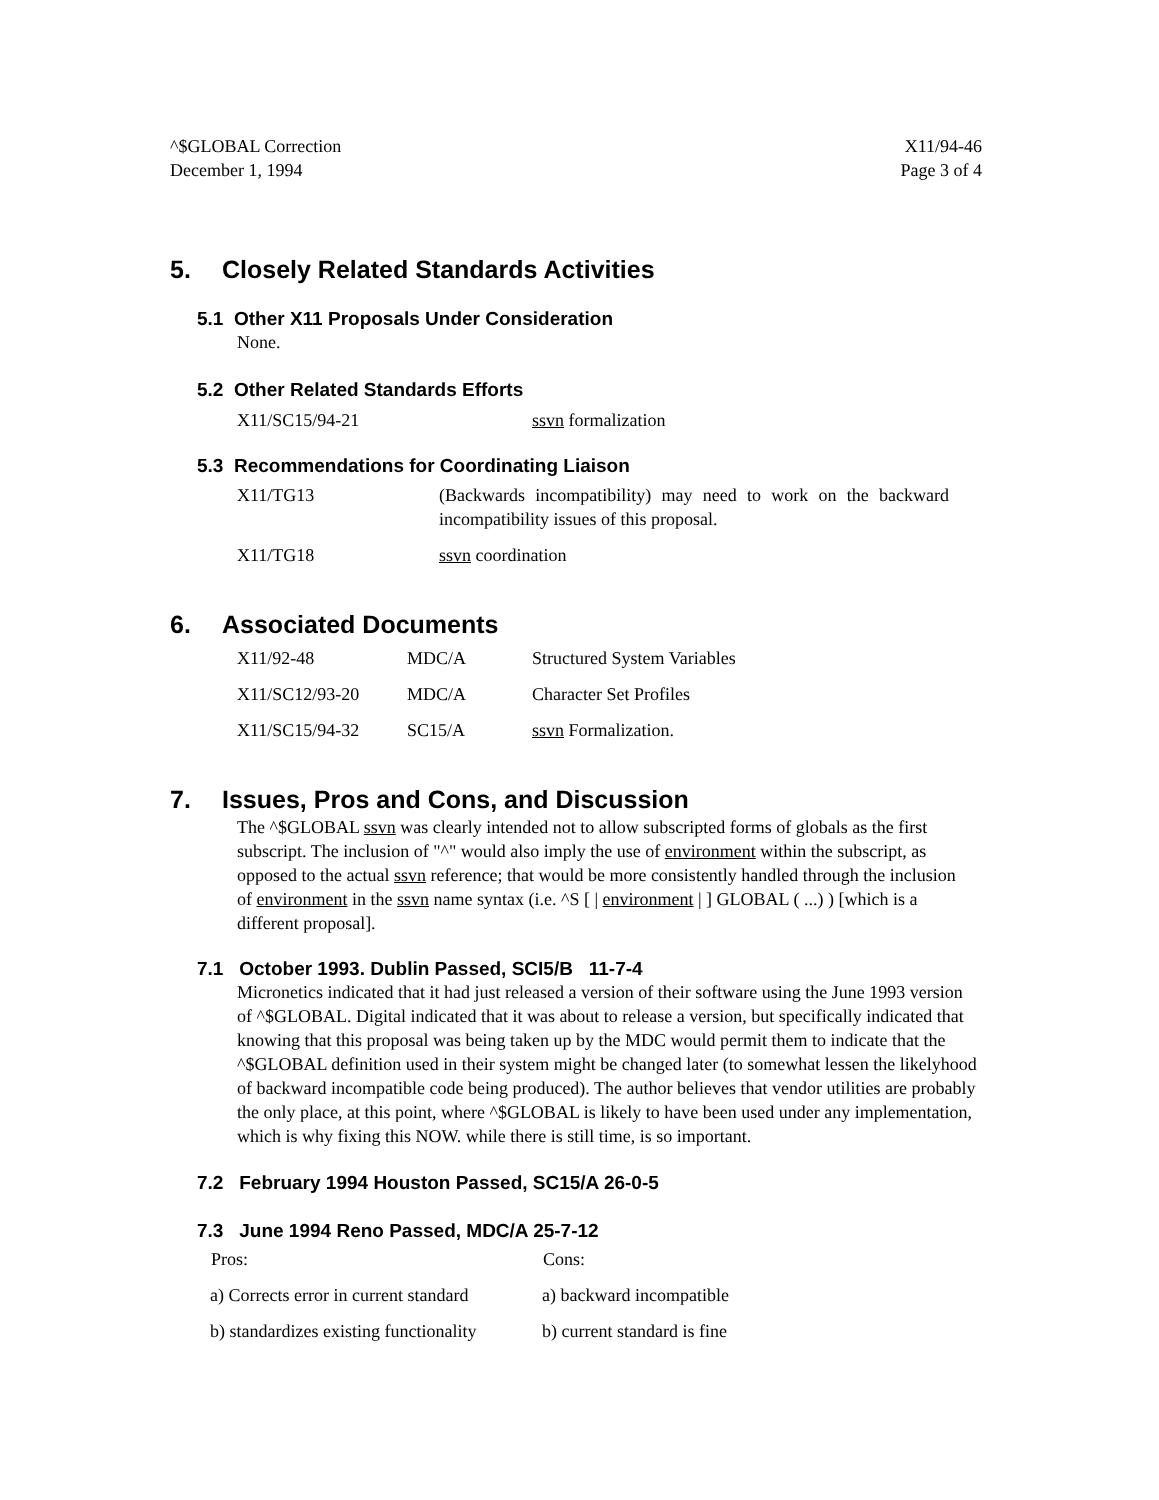^$GLOBAL Correction
December 1, 1994
X11/94-46
Page 3 of 4
5. Closely Related Standards Activities
5.1 Other X11 Proposals Under Consideration
None.
5.2 Other Related Standards Efforts
| X11/SC15/94-21 | ssvn formalization |
5.3 Recommendations for Coordinating Liaison
| X11/TG13 | (Backwards incompatibility) may need to work on the backward incompatibility issues of this proposal. |
| X11/TG18 | ssvn coordination |
6. Associated Documents
| X11/92-48 | MDC/A | Structured System Variables |
| X11/SC12/93-20 | MDC/A | Character Set Profiles |
| X11/SC15/94-32 | SC15/A | ssvn Formalization. |
7. Issues, Pros and Cons, and Discussion
The ^$GLOBAL ssvn was clearly intended not to allow subscripted forms of globals as the first subscript. The inclusion of "^" would also imply the use of environment within the subscript, as opposed to the actual ssvn reference; that would be more consistently handled through the inclusion of environment in the ssvn name syntax (i.e. ^S [ | environment | ] GLOBAL ( ...) ) [which is a different proposal].
7.1 October 1993. Dublin Passed, SCI5/B 11-7-4
Micronetics indicated that it had just released a version of their software using the June 1993 version of ^$GLOBAL. Digital indicated that it was about to release a version, but specifically indicated that knowing that this proposal was being taken up by the MDC would permit them to indicate that the ^$GLOBAL definition used in their system might be changed later (to somewhat lessen the likelyhood of backward incompatible code being produced). The author believes that vendor utilities are probably the only place, at this point, where ^$GLOBAL is likely to have been used under any implementation, which is why fixing this NOW. while there is still time, is so important.
7.2 February 1994 Houston Passed, SC15/A 26-0-5
7.3 June 1994 Reno Passed, MDC/A 25-7-12
| Pros: | Cons: |
| --- | --- |
| a) Corrects error in current standard | a) backward incompatible |
| b) standardizes existing functionality | b) current standard is fine |